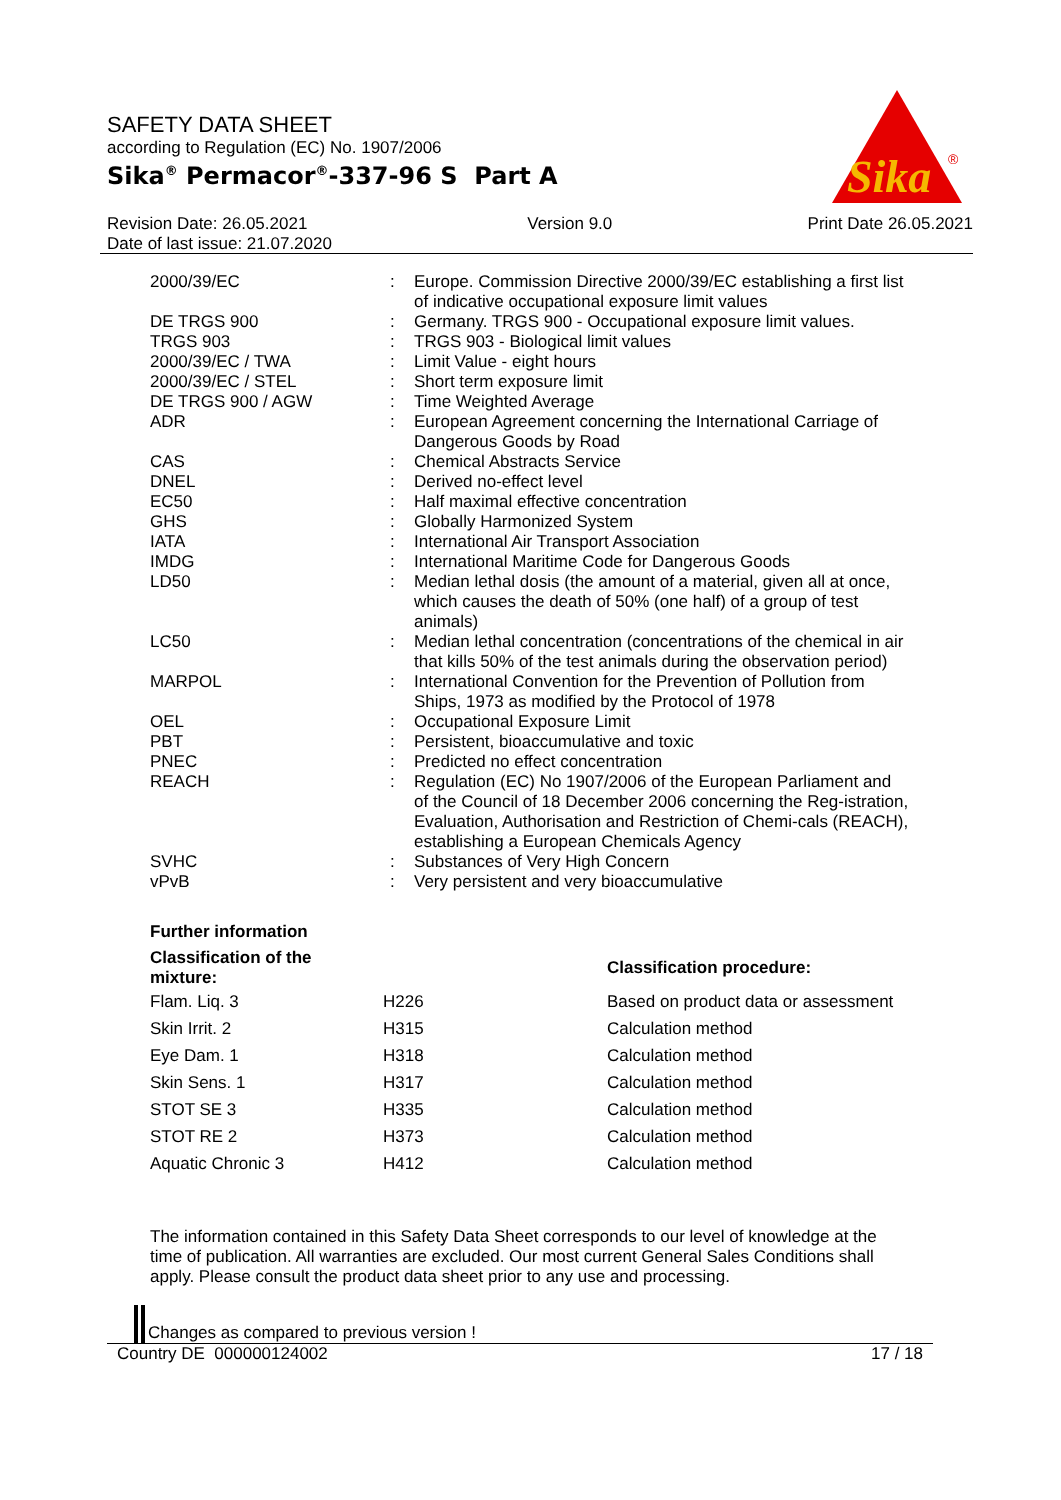SAFETY DATA SHEET
according to Regulation (EC) No. 1907/2006
Sika<sup>®</sup> Permacor<sup>®</sup>-337-96 S Part A
Sika
®
Revision Date: 26.05.2021
Date of last issue: 21.07.2020
Version 9.0 Print Date 26.05.2021
| 2000/39/EC | : | Europe. Commission Directive 2000/39/EC establishing a first list of indicative occupational exposure limit values |
| DE TRGS 900 | : | Germany. TRGS 900 - Occupational exposure limit values. |
| TRGS 903 | : | TRGS 903 - Biological limit values |
| 2000/39/EC / TWA | : | Limit Value - eight hours |
| 2000/39/EC / STEL | : | Short term exposure limit |
| DE TRGS 900 / AGW | : | Time Weighted Average |
| ADR | : | European Agreement concerning the International Carriage of Dangerous Goods by Road |
| CAS | : | Chemical Abstracts Service |
| DNEL | : | Derived no-effect level |
| EC50 | : | Half maximal effective concentration |
| GHS | : | Globally Harmonized System |
| IATA | : | International Air Transport Association |
| IMDG | : | International Maritime Code for Dangerous Goods |
| LD50 | : | Median lethal dosis (the amount of a material, given all at once, which causes the death of 50% (one half) of a group of test animals) |
| LC50 | : | Median lethal concentration (concentrations of the chemical in air that kills 50% of the test animals during the observation period) |
| MARPOL | : | International Convention for the Prevention of Pollution from Ships, 1973 as modified by the Protocol of 1978 |
| OEL | : | Occupational Exposure Limit |
| PBT | : | Persistent, bioaccumulative and toxic |
| PNEC | : | Predicted no effect concentration |
| REACH | : | Regulation (EC) No 1907/2006 of the European Parliament and of the Council of 18 December 2006 concerning the Reg-istration, Evaluation, Authorisation and Restriction of Chemi-cals (REACH), establishing a European Chemicals Agency |
| SVHC | : | Substances of Very High Concern |
| vPvB | : | Very persistent and very bioaccumulative |
Further information
| Classification of the mixture: | | Classification procedure: |
| --- | --- | --- |
| Flam. Liq. 3 | H226 | Based on product data or assessment |
| Skin Irrit. 2 | H315 | Calculation method |
| Eye Dam. 1 | H318 | Calculation method |
| Skin Sens. 1 | H317 | Calculation method |
| STOT SE 3 | H335 | Calculation method |
| STOT RE 2 | H373 | Calculation method |
| Aquatic Chronic 3 | H412 | Calculation method |
The information contained in this Safety Data Sheet corresponds to our level of knowledge at the time of publication. All warranties are excluded. Our most current General Sales Conditions shall apply. Please consult the product data sheet prior to any use and processing.
Changes as compared to previous version !
Country DE 000000124002 17 / 18